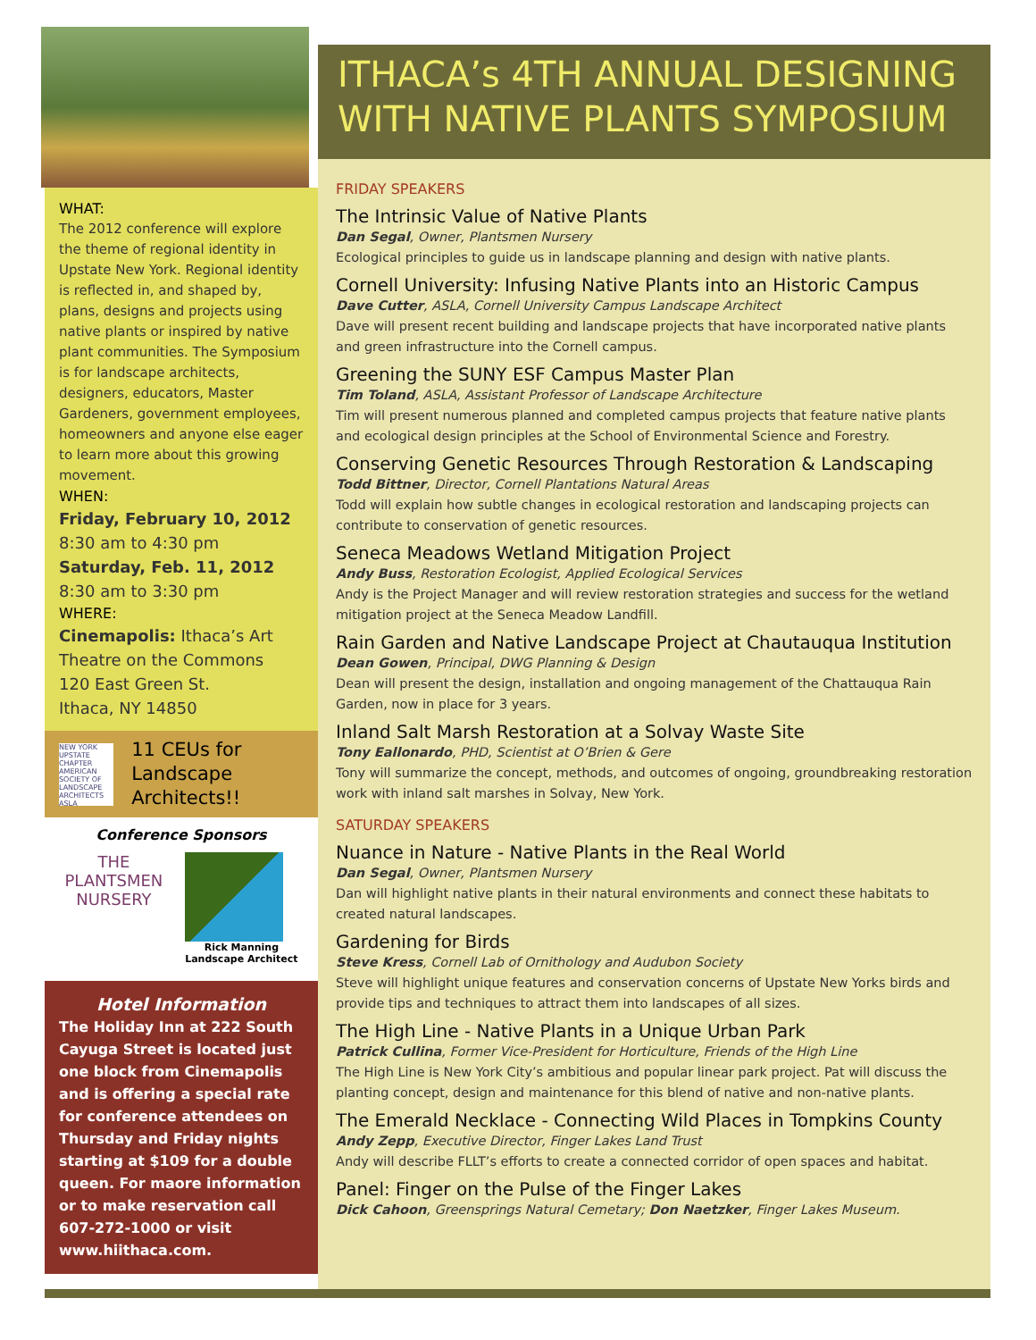WHAT:
The 2012 conference will explore the theme of regional identity in Upstate New York. Regional identity is reflected in, and shaped by, plans, designs and projects using native plants or inspired by native plant communities. The Symposium is for landscape architects, designers, educators, Master Gardeners, government employees, homeowners and anyone else eager to learn more about this growing movement.
WHEN:
Friday, February 10, 2012
8:30 am to 4:30 pm
Saturday, Feb. 11, 2012
8:30 am to 3:30 pm
WHERE:
Cinemapolis: Ithaca’s Art Theatre on the Commons
120 East Green St.
Ithaca, NY 14850
NEW YORK UPSTATE CHAPTER
AMERICAN SOCIETY OF LANDSCAPE ARCHITECTS
ASLA
11 CEUs for Landscape Architects!!
Conference Sponsors
THE
PLANTSMEN
NURSERY
Rick Manning
Landscape Architect
Hotel Information
The Holiday Inn at 222 South Cayuga Street is located just one block from Cinemapolis and is offering a special rate for conference attendees on Thursday and Friday nights starting at $109 for a double queen. For maore information or to make reservation call 607-272-1000 or visit www.hiithaca.com.
ITHACA’s 4TH ANNUAL DESIGNING WITH NATIVE PLANTS SYMPOSIUM
FRIDAY SPEAKERS
The Intrinsic Value of Native Plants
Dan Segal, Owner, Plantsmen Nursery
Ecological principles to guide us in landscape planning and design with native plants.
Cornell University: Infusing Native Plants into an Historic Campus
Dave Cutter, ASLA, Cornell University Campus Landscape Architect
Dave will present recent building and landscape projects that have incorporated native plants and green infrastructure into the Cornell campus.
Greening the SUNY ESF Campus Master Plan
Tim Toland, ASLA, Assistant Professor of Landscape Architecture
Tim will present numerous planned and completed campus projects that feature native plants and ecological design principles at the School of Environmental Science and Forestry.
Conserving Genetic Resources Through Restoration & Landscaping
Todd Bittner, Director, Cornell Plantations Natural Areas
Todd will explain how subtle changes in ecological restoration and landscaping projects can contribute to conservation of genetic resources.
Seneca Meadows Wetland Mitigation Project
Andy Buss, Restoration Ecologist, Applied Ecological Services
Andy is the Project Manager and will review restoration strategies and success for the wetland mitigation project at the Seneca Meadow Landfill.
Rain Garden and Native Landscape Project at Chautauqua Institution
Dean Gowen, Principal, DWG Planning & Design
Dean will present the design, installation and ongoing management of the Chattauqua Rain Garden, now in place for 3 years.
Inland Salt Marsh Restoration at a Solvay Waste Site
Tony Eallonardo, PHD, Scientist at O’Brien & Gere
Tony will summarize the concept, methods, and outcomes of ongoing, groundbreaking restoration work with inland salt marshes in Solvay, New York.
SATURDAY SPEAKERS
Nuance in Nature - Native Plants in the Real World
Dan Segal, Owner, Plantsmen Nursery
Dan will highlight native plants in their natural environments and connect these habitats to created natural landscapes.
Gardening for Birds
Steve Kress, Cornell Lab of Ornithology and Audubon Society
Steve will highlight unique features and conservation concerns of Upstate New Yorks birds and provide tips and techniques to attract them into landscapes of all sizes.
The High Line - Native Plants in a Unique Urban Park
Patrick Cullina, Former Vice-President for Horticulture, Friends of the High Line
The High Line is New York City’s ambitious and popular linear park project. Pat will discuss the planting concept, design and maintenance for this blend of native and non-native plants.
The Emerald Necklace - Connecting Wild Places in Tompkins County
Andy Zepp, Executive Director, Finger Lakes Land Trust
Andy will describe FLLT’s efforts to create a connected corridor of open spaces and habitat.
Panel: Finger on the Pulse of the Finger Lakes
Dick Cahoon, Greensprings Natural Cemetary; Don Naetzker, Finger Lakes Museum.